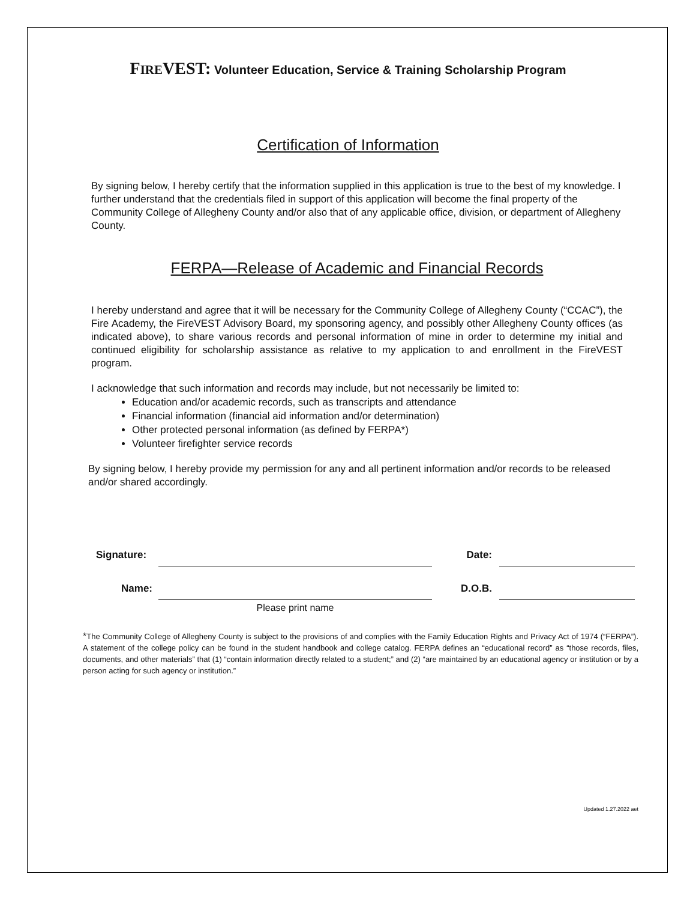FIREVEST: Volunteer Education, Service & Training Scholarship Program
Certification of Information
By signing below, I hereby certify that the information supplied in this application is true to the best of my knowledge. I further understand that the credentials filed in support of this application will become the final property of the Community College of Allegheny County and/or also that of any applicable office, division, or department of Allegheny County.
FERPA—Release of Academic and Financial Records
I hereby understand and agree that it will be necessary for the Community College of Allegheny County (“CCAC”), the Fire Academy, the FireVEST Advisory Board, my sponsoring agency, and possibly other Allegheny County offices (as indicated above), to share various records and personal information of mine in order to determine my initial and continued eligibility for scholarship assistance as relative to my application to and enrollment in the FireVEST program.
I acknowledge that such information and records may include, but not necessarily be limited to:
Education and/or academic records, such as transcripts and attendance
Financial information (financial aid information and/or determination)
Other protected personal information (as defined by FERPA*)
Volunteer firefighter service records
By signing below, I hereby provide my permission for any and all pertinent information and/or records to be released and/or shared accordingly.
| Signature: | | Date: | |
| Name: | | D.O.B. | |
| | Please print name | | |
*The Community College of Allegheny County is subject to the provisions of and complies with the Family Education Rights and Privacy Act of 1974 (“FERPA”). A statement of the college policy can be found in the student handbook and college catalog. FERPA defines an “educational record” as “those records, files, documents, and other materials” that (1) “contain information directly related to a student;” and (2) “are maintained by an educational agency or institution or by a person acting for such agency or institution.”
Updated 1.27.2022 aet